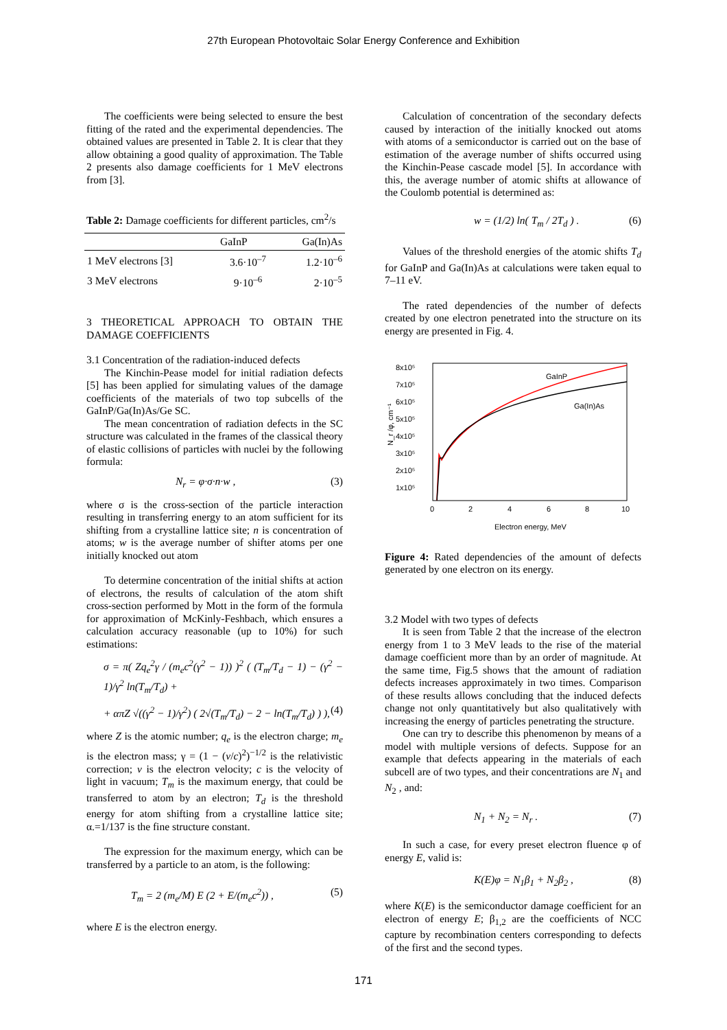27th European Photovoltaic Solar Energy Conference and Exhibition
The coefficients were being selected to ensure the best fitting of the rated and the experimental dependencies. The obtained values are presented in Table 2. It is clear that they allow obtaining a good quality of approximation. The Table 2 presents also damage coefficients for 1 MeV electrons from [3].
Table 2: Damage coefficients for different particles, cm<sup>2</sup>/s
| | GaInP | Ga(In)As |
| --- | --- | --- |
| 1 MeV electrons [3] | 3.6·10<sup>–7</sup> | 1.2·10<sup>–6</sup> |
| 3 MeV electrons | 9·10<sup>–6</sup> | 2·10<sup>–5</sup> |
3 THEORETICAL APPROACH TO OBTAIN THE DAMAGE COEFFICIENTS
3.1 Concentration of the radiation-induced defects
The Kinchin-Pease model for initial radiation defects [5] has been applied for simulating values of the damage coefficients of the materials of two top subcells of the GaInP/Ga(In)As/Ge SC.
The mean concentration of radiation defects in the SC structure was calculated in the frames of the classical theory of elastic collisions of particles with nuclei by the following formula:
N<sub>r</sub> = φ·σ·n·w , (3)
where σ is the cross-section of the particle interaction resulting in transferring energy to an atom sufficient for its shifting from a crystalline lattice site; n is concentration of atoms; w is the average number of shifter atoms per one initially knocked out atom
To determine concentration of the initial shifts at action of electrons, the results of calculation of the atom shift cross-section performed by Mott in the form of the formula for approximation of McKinly-Feshbach, which ensures a calculation accuracy reasonable (up to 10%) for such estimations:
σ = π( Zq<sub>e</sub><sup>2</sup>γ / (m<sub>e</sub>c<sup>2</sup>(γ<sup>2</sup> − 1)) )<sup>2</sup> ( (T<sub>m</sub>/T<sub>d</sub> − 1) − (γ<sup>2</sup> − 1)/γ<sup>2</sup> ln(T<sub>m</sub>/T<sub>d</sub>) +
+ απZ √((γ<sup>2</sup> − 1)/γ<sup>2</sup>) ( 2√(T<sub>m</sub>/T<sub>d</sub>) − 2 − ln(T<sub>m</sub>/T<sub>d</sub>) ) ), (4)
where Z is the atomic number; q<sub>e</sub> is the electron charge; m<sub>e</sub> is the electron mass; γ = (1 − (v/c)<sup>2</sup>)<sup>−1/2</sup> is the relativistic correction; v is the electron velocity; c is the velocity of light in vacuum; T<sub>m</sub> is the maximum energy, that could be transferred to atom by an electron; T<sub>d</sub> is the threshold energy for atom shifting from a crystalline lattice site; α.=1/137 is the fine structure constant.
The expression for the maximum energy, which can be transferred by a particle to an atom, is the following:
T<sub>m</sub> = 2 (m<sub>e</sub>/M) E (2 + E/(m<sub>e</sub>c<sup>2</sup>)) , (5)
where E is the electron energy.
Calculation of concentration of the secondary defects caused by interaction of the initially knocked out atoms with atoms of a semiconductor is carried out on the base of estimation of the average number of shifts occurred using the Kinchin-Pease cascade model [5]. In accordance with this, the average number of atomic shifts at allowance of the Coulomb potential is determined as:
w = (1/2) ln( T<sub>m</sub> / 2T<sub>d</sub> ) . (6)
Values of the threshold energies of the atomic shifts T<sub>d</sub> for GaInP and Ga(In)As at calculations were taken equal to 7–11 eV.
The rated dependencies of the number of defects created by one electron penetrated into the structure on its energy are presented in Fig. 4.
8x10⁵
7x10⁵
6x10⁵
5x10⁵
4x10⁵
3x10⁵
2x10⁵
1x10⁵
0
2
4
6
8
10
Electron energy, MeV
N_r /φ, cm⁻¹
GaInP
Ga(In)As
Figure 4: Rated dependencies of the amount of defects generated by one electron on its energy.
3.2 Model with two types of defects
It is seen from Table 2 that the increase of the electron energy from 1 to 3 MeV leads to the rise of the material damage coefficient more than by an order of magnitude. At the same time, Fig.5 shows that the amount of radiation defects increases approximately in two times. Comparison of these results allows concluding that the induced defects change not only quantitatively but also qualitatively with increasing the energy of particles penetrating the structure.
One can try to describe this phenomenon by means of a model with multiple versions of defects. Suppose for an example that defects appearing in the materials of each subcell are of two types, and their concentrations are N<sub>1</sub> and N<sub>2</sub> , and:
N<sub>1</sub> + N<sub>2</sub> = N<sub>r</sub> . (7)
In such a case, for every preset electron fluence φ of energy E, valid is:
K(E)φ = N<sub>1</sub>β<sub>1</sub> + N<sub>2</sub>β<sub>2</sub> , (8)
where K(E) is the semiconductor damage coefficient for an electron of energy E; β<sub>1,2</sub> are the coefficients of NCC capture by recombination centers corresponding to defects of the first and the second types.
171